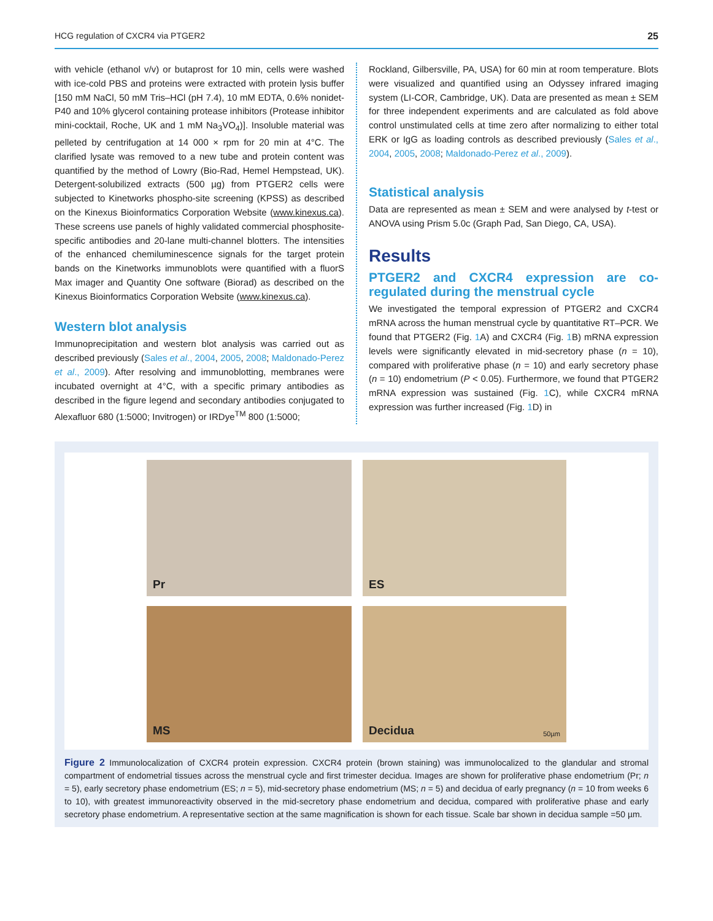HCG regulation of CXCR4 via PTGER2 25
with vehicle (ethanol v/v) or butaprost for 10 min, cells were washed with ice-cold PBS and proteins were extracted with protein lysis buffer [150 mM NaCl, 50 mM Tris–HCl (pH 7.4), 10 mM EDTA, 0.6% nonidet-P40 and 10% glycerol containing protease inhibitors (Protease inhibitor mini-cocktail, Roche, UK and 1 mM Na<sub>3</sub>VO<sub>4</sub>)]. Insoluble material was pelleted by centrifugation at 14 000 × rpm for 20 min at 4°C. The clarified lysate was removed to a new tube and protein content was quantified by the method of Lowry (Bio-Rad, Hemel Hempstead, UK). Detergent-solubilized extracts (500 µg) from PTGER2 cells were subjected to Kinetworks phospho-site screening (KPSS) as described on the Kinexus Bioinformatics Corporation Website (www.kinexus.ca). These screens use panels of highly validated commercial phosphosite-specific antibodies and 20-lane multi-channel blotters. The intensities of the enhanced chemiluminescence signals for the target protein bands on the Kinetworks immunoblots were quantified with a fluorS Max imager and Quantity One software (Biorad) as described on the Kinexus Bioinformatics Corporation Website (www.kinexus.ca).
Western blot analysis
Immunoprecipitation and western blot analysis was carried out as described previously (Sales et al., 2004, 2005, 2008; Maldonado-Perez et al., 2009). After resolving and immunoblotting, membranes were incubated overnight at 4°C, with a specific primary antibodies as described in the figure legend and secondary antibodies conjugated to Alexafluor 680 (1:5000; Invitrogen) or IRDye<sup>TM</sup> 800 (1:5000;
Rockland, Gilbersville, PA, USA) for 60 min at room temperature. Blots were visualized and quantified using an Odyssey infrared imaging system (LI-COR, Cambridge, UK). Data are presented as mean ± SEM for three independent experiments and are calculated as fold above control unstimulated cells at time zero after normalizing to either total ERK or IgG as loading controls as described previously (Sales et al., 2004, 2005, 2008; Maldonado-Perez et al., 2009).
Statistical analysis
Data are represented as mean ± SEM and were analysed by t-test or ANOVA using Prism 5.0c (Graph Pad, San Diego, CA, USA).
Results
PTGER2 and CXCR4 expression are co-regulated during the menstrual cycle
We investigated the temporal expression of PTGER2 and CXCR4 mRNA across the human menstrual cycle by quantitative RT–PCR. We found that PTGER2 (Fig. 1 A) and CXCR4 (Fig. 1 B) mRNA expression levels were significantly elevated in mid-secretory phase (n = 10), compared with proliferative phase (n = 10) and early secretory phase (n = 10) endometrium (P < 0.05). Furthermore, we found that PTGER2 mRNA expression was sustained (Fig. 1 C), while CXCR4 mRNA expression was further increased (Fig. 1 D) in
Pr
ES
MS
Decidua 50µm
Figure 2 Immunolocalization of CXCR4 protein expression. CXCR4 protein (brown staining) was immunolocalized to the glandular and stromal compartment of endometrial tissues across the menstrual cycle and first trimester decidua. Images are shown for proliferative phase endometrium (Pr; n = 5), early secretory phase endometrium (ES; n = 5), mid-secretory phase endometrium (MS; n = 5) and decidua of early pregnancy (n = 10 from weeks 6 to 10), with greatest immunoreactivity observed in the mid-secretory phase endometrium and decidua, compared with proliferative phase and early secretory phase endometrium. A representative section at the same magnification is shown for each tissue. Scale bar shown in decidua sample =50 µm.